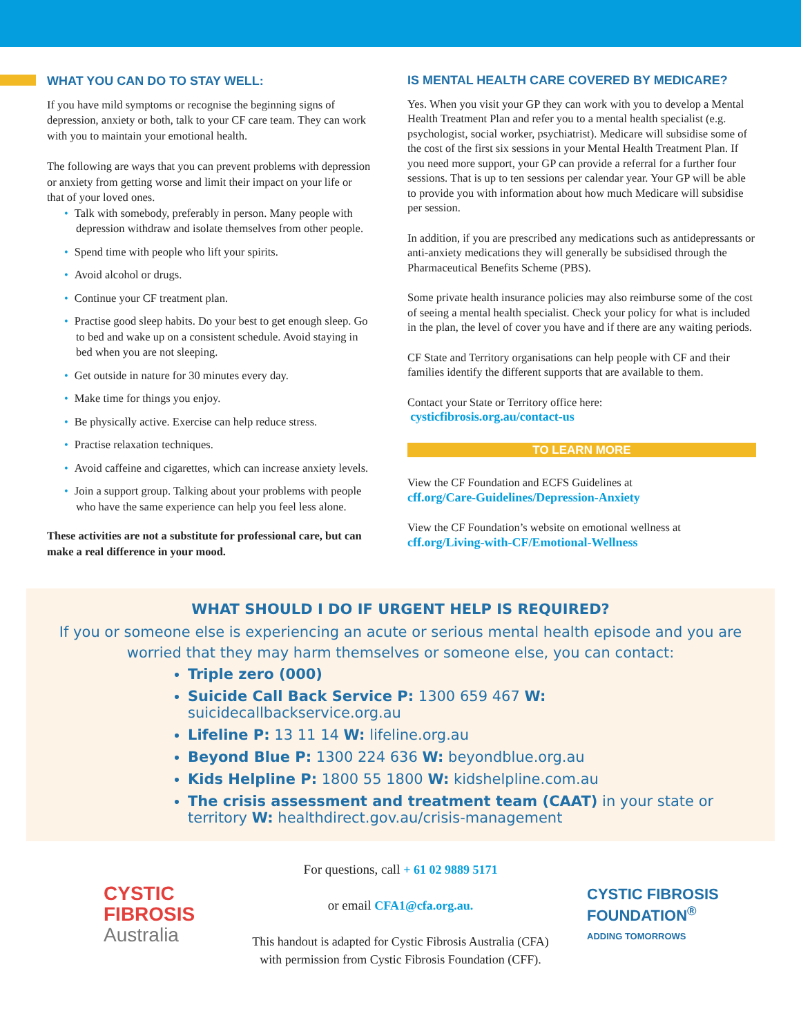WHAT YOU CAN DO TO STAY WELL:
If you have mild symptoms or recognise the beginning signs of depression, anxiety or both, talk to your CF care team. They can work with you to maintain your emotional health.
The following are ways that you can prevent problems with depression or anxiety from getting worse and limit their impact on your life or that of your loved ones.
• Talk with somebody, preferably in person. Many people with depression withdraw and isolate themselves from other people.
• Spend time with people who lift your spirits.
• Avoid alcohol or drugs.
• Continue your CF treatment plan.
• Practise good sleep habits. Do your best to get enough sleep. Go to bed and wake up on a consistent schedule. Avoid staying in bed when you are not sleeping.
• Get outside in nature for 30 minutes every day.
• Make time for things you enjoy.
• Be physically active. Exercise can help reduce stress.
• Practise relaxation techniques.
• Avoid caffeine and cigarettes, which can increase anxiety levels.
• Join a support group. Talking about your problems with people who have the same experience can help you feel less alone.
These activities are not a substitute for professional care, but can make a real difference in your mood.
IS MENTAL HEALTH CARE COVERED BY MEDICARE?
Yes. When you visit your GP they can work with you to develop a Mental Health Treatment Plan and refer you to a mental health specialist (e.g. psychologist, social worker, psychiatrist). Medicare will subsidise some of the cost of the first six sessions in your Mental Health Treatment Plan. If you need more support, your GP can provide a referral for a further four sessions. That is up to ten sessions per calendar year. Your GP will be able to provide you with information about how much Medicare will subsidise per session.
In addition, if you are prescribed any medications such as antidepressants or anti-anxiety medications they will generally be subsidised through the Pharmaceutical Benefits Scheme (PBS).
Some private health insurance policies may also reimburse some of the cost of seeing a mental health specialist. Check your policy for what is included in the plan, the level of cover you have and if there are any waiting periods.
CF State and Territory organisations can help people with CF and their families identify the different supports that are available to them.
Contact your State or Territory office here:
cysticfibrosis.org.au/contact-us
TO LEARN MORE
View the CF Foundation and ECFS Guidelines at
cff.org/Care-Guidelines/Depression-Anxiety
View the CF Foundation’s website on emotional wellness at
cff.org/Living-with-CF/Emotional-Wellness
WHAT SHOULD I DO IF URGENT HELP IS REQUIRED?
If you or someone else is experiencing an acute or serious mental health episode and you are worried that they may harm themselves or someone else, you can contact:
Triple zero (000)
Suicide Call Back Service P: 1300 659 467 W: suicidecallbackservice.org.au
Lifeline P: 13 11 14 W: lifeline.org.au
Beyond Blue P: 1300 224 636 W: beyondblue.org.au
Kids Helpline P: 1800 55 1800 W: kidshelpline.com.au
The crisis assessment and treatment team (CAAT) in your state or territory W: healthdirect.gov.au/crisis-management
CYSTIC
FIBROSIS
Australia
For questions, call + 61 02 9889 5171
or email CFA1@cfa.org.au.
This handout is adapted for Cystic Fibrosis Australia (CFA)
with permission from Cystic Fibrosis Foundation (CFF).
CYSTIC FIBROSIS
FOUNDATION<sup>®</sup>
ADDING TOMORROWS